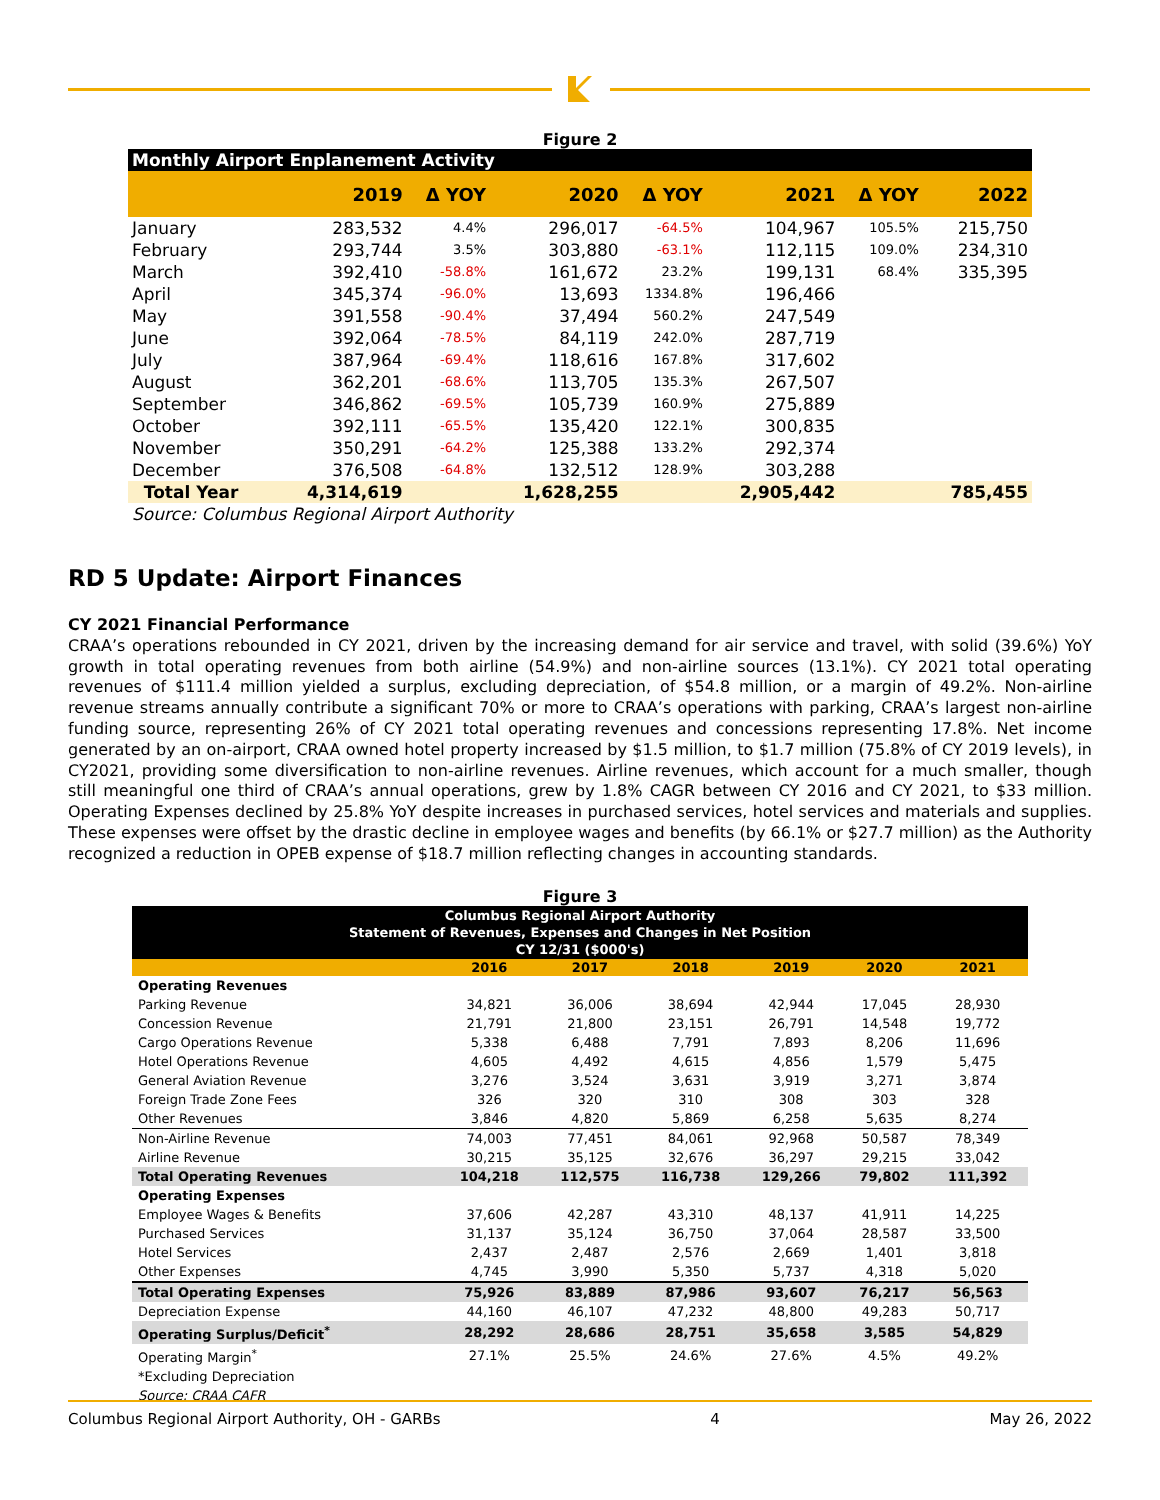Figure 2
| Monthly Airport Enplanement Activity | | | | | | | |
| --- | --- | --- | --- | --- | --- | --- | --- |
| | 2019 | Δ YOY | 2020 | Δ YOY | 2021 | Δ YOY | 2022 |
| January | 283,532 | 4.4% | 296,017 | -64.5% | 104,967 | 105.5% | 215,750 |
| February | 293,744 | 3.5% | 303,880 | -63.1% | 112,115 | 109.0% | 234,310 |
| March | 392,410 | -58.8% | 161,672 | 23.2% | 199,131 | 68.4% | 335,395 |
| April | 345,374 | -96.0% | 13,693 | 1334.8% | 196,466 | | |
| May | 391,558 | -90.4% | 37,494 | 560.2% | 247,549 | | |
| June | 392,064 | -78.5% | 84,119 | 242.0% | 287,719 | | |
| July | 387,964 | -69.4% | 118,616 | 167.8% | 317,602 | | |
| August | 362,201 | -68.6% | 113,705 | 135.3% | 267,507 | | |
| September | 346,862 | -69.5% | 105,739 | 160.9% | 275,889 | | |
| October | 392,111 | -65.5% | 135,420 | 122.1% | 300,835 | | |
| November | 350,291 | -64.2% | 125,388 | 133.2% | 292,374 | | |
| December | 376,508 | -64.8% | 132,512 | 128.9% | 303,288 | | |
| Total Year | 4,314,619 | | 1,628,255 | | 2,905,442 | | 785,455 |
| Source: Columbus Regional Airport Authority | | | | | | | |
RD 5 Update: Airport Finances
CY 2021 Financial Performance
CRAA’s operations rebounded in CY 2021, driven by the increasing demand for air service and travel, with solid (39.6%) YoY growth in total operating revenues from both airline (54.9%) and non-airline sources (13.1%). CY 2021 total operating revenues of $111.4 million yielded a surplus, excluding depreciation, of $54.8 million, or a margin of 49.2%. Non-airline revenue streams annually contribute a significant 70% or more to CRAA’s operations with parking, CRAA’s largest non-airline funding source, representing 26% of CY 2021 total operating revenues and concessions representing 17.8%. Net income generated by an on-airport, CRAA owned hotel property increased by $1.5 million, to $1.7 million (75.8% of CY 2019 levels), in CY2021, providing some diversification to non-airline revenues. Airline revenues, which account for a much smaller, though still meaningful one third of CRAA’s annual operations, grew by 1.8% CAGR between CY 2016 and CY 2021, to $33 million. Operating Expenses declined by 25.8% YoY despite increases in purchased services, hotel services and materials and supplies. These expenses were offset by the drastic decline in employee wages and benefits (by 66.1% or $27.7 million) as the Authority recognized a reduction in OPEB expense of $18.7 million reflecting changes in accounting standards.
Figure 3
| Columbus Regional Airport Authority Statement of Revenues, Expenses and Changes in Net Position CY 12/31 ($000's) | | | | | | |
| --- | --- | --- | --- | --- | --- | --- |
| | 2016 | 2017 | 2018 | 2019 | 2020 | 2021 |
| Operating Revenues | | | | | | |
| Parking Revenue | 34,821 | 36,006 | 38,694 | 42,944 | 17,045 | 28,930 |
| Concession Revenue | 21,791 | 21,800 | 23,151 | 26,791 | 14,548 | 19,772 |
| Cargo Operations Revenue | 5,338 | 6,488 | 7,791 | 7,893 | 8,206 | 11,696 |
| Hotel Operations Revenue | 4,605 | 4,492 | 4,615 | 4,856 | 1,579 | 5,475 |
| General Aviation Revenue | 3,276 | 3,524 | 3,631 | 3,919 | 3,271 | 3,874 |
| Foreign Trade Zone Fees | 326 | 320 | 310 | 308 | 303 | 328 |
| Other Revenues | 3,846 | 4,820 | 5,869 | 6,258 | 5,635 | 8,274 |
| Non-Airline Revenue | 74,003 | 77,451 | 84,061 | 92,968 | 50,587 | 78,349 |
| Airline Revenue | 30,215 | 35,125 | 32,676 | 36,297 | 29,215 | 33,042 |
| Total Operating Revenues | 104,218 | 112,575 | 116,738 | 129,266 | 79,802 | 111,392 |
| Operating Expenses | | | | | | |
| Employee Wages & Benefits | 37,606 | 42,287 | 43,310 | 48,137 | 41,911 | 14,225 |
| Purchased Services | 31,137 | 35,124 | 36,750 | 37,064 | 28,587 | 33,500 |
| Hotel Services | 2,437 | 2,487 | 2,576 | 2,669 | 1,401 | 3,818 |
| Other Expenses | 4,745 | 3,990 | 5,350 | 5,737 | 4,318 | 5,020 |
| Total Operating Expenses | 75,926 | 83,889 | 87,986 | 93,607 | 76,217 | 56,563 |
| Depreciation Expense | 44,160 | 46,107 | 47,232 | 48,800 | 49,283 | 50,717 |
| Operating Surplus/Deficit<sup>*</sup> | 28,292 | 28,686 | 28,751 | 35,658 | 3,585 | 54,829 |
| Operating Margin<sup>*</sup> | 27.1% | 25.5% | 24.6% | 27.6% | 4.5% | 49.2% |
| *Excluding Depreciation | | | | | | |
| Source: CRAA CAFR | | | | | | |
Columbus Regional Airport Authority, OH - GARBs 4 May 26, 2022